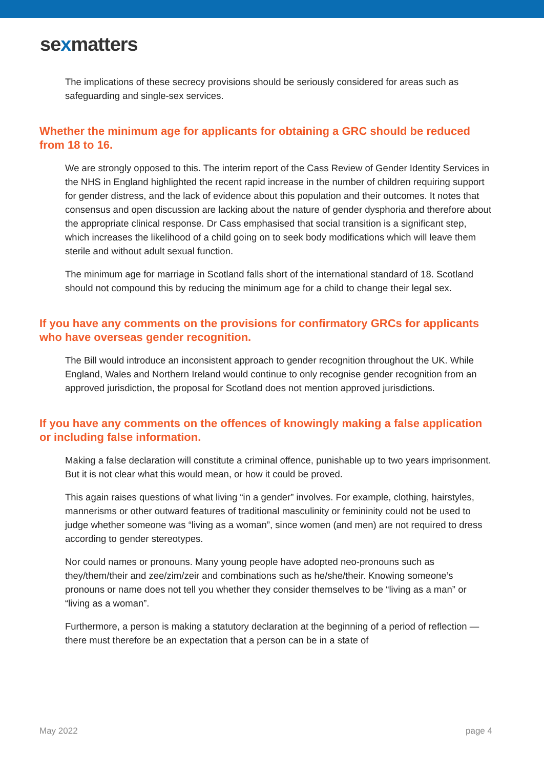sexmatters
The implications of these secrecy provisions should be seriously considered for areas such as safeguarding and single-sex services.
Whether the minimum age for applicants for obtaining a GRC should be reduced from 18 to 16.
We are strongly opposed to this. The interim report of the Cass Review of Gender Identity Services in the NHS in England highlighted the recent rapid increase in the number of children requiring support for gender distress, and the lack of evidence about this population and their outcomes. It notes that consensus and open discussion are lacking about the nature of gender dysphoria and therefore about the appropriate clinical response. Dr Cass emphasised that social transition is a significant step, which increases the likelihood of a child going on to seek body modifications which will leave them sterile and without adult sexual function.
The minimum age for marriage in Scotland falls short of the international standard of 18. Scotland should not compound this by reducing the minimum age for a child to change their legal sex.
If you have any comments on the provisions for confirmatory GRCs for applicants who have overseas gender recognition.
The Bill would introduce an inconsistent approach to gender recognition throughout the UK. While England, Wales and Northern Ireland would continue to only recognise gender recognition from an approved jurisdiction, the proposal for Scotland does not mention approved jurisdictions.
If you have any comments on the offences of knowingly making a false application or including false information.
Making a false declaration will constitute a criminal offence, punishable up to two years imprisonment. But it is not clear what this would mean, or how it could be proved.
This again raises questions of what living “in a gender” involves. For example, clothing, hairstyles, mannerisms or other outward features of traditional masculinity or femininity could not be used to judge whether someone was “living as a woman”, since women (and men) are not required to dress according to gender stereotypes.
Nor could names or pronouns. Many young people have adopted neo-pronouns such as they/them/their and zee/zim/zeir and combinations such as he/she/their. Knowing someone’s pronouns or name does not tell you whether they consider themselves to be “living as a man” or “living as a woman”.
Furthermore, a person is making a statutory declaration at the beginning of a period of reflection — there must therefore be an expectation that a person can be in a state of
May 2022 page 4